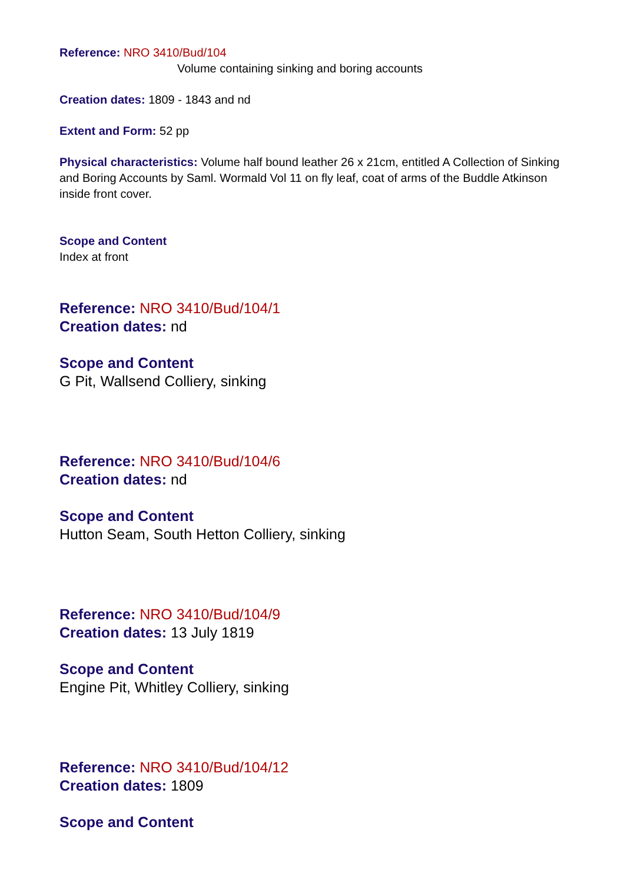Reference: NRO 3410/Bud/104
Volume containing sinking and boring accounts
Creation dates: 1809 - 1843 and nd
Extent and Form: 52 pp
Physical characteristics: Volume half bound leather 26 x 21cm, entitled A Collection of Sinking and Boring Accounts by Saml. Wormald Vol 11 on fly leaf, coat of arms of the Buddle Atkinson inside front cover.
Scope and Content
Index at front
Reference: NRO 3410/Bud/104/1
Creation dates: nd
Scope and Content
G Pit, Wallsend Colliery, sinking
Reference: NRO 3410/Bud/104/6
Creation dates: nd
Scope and Content
Hutton Seam, South Hetton Colliery, sinking
Reference: NRO 3410/Bud/104/9
Creation dates: 13 July 1819
Scope and Content
Engine Pit, Whitley Colliery, sinking
Reference: NRO 3410/Bud/104/12
Creation dates: 1809
Scope and Content